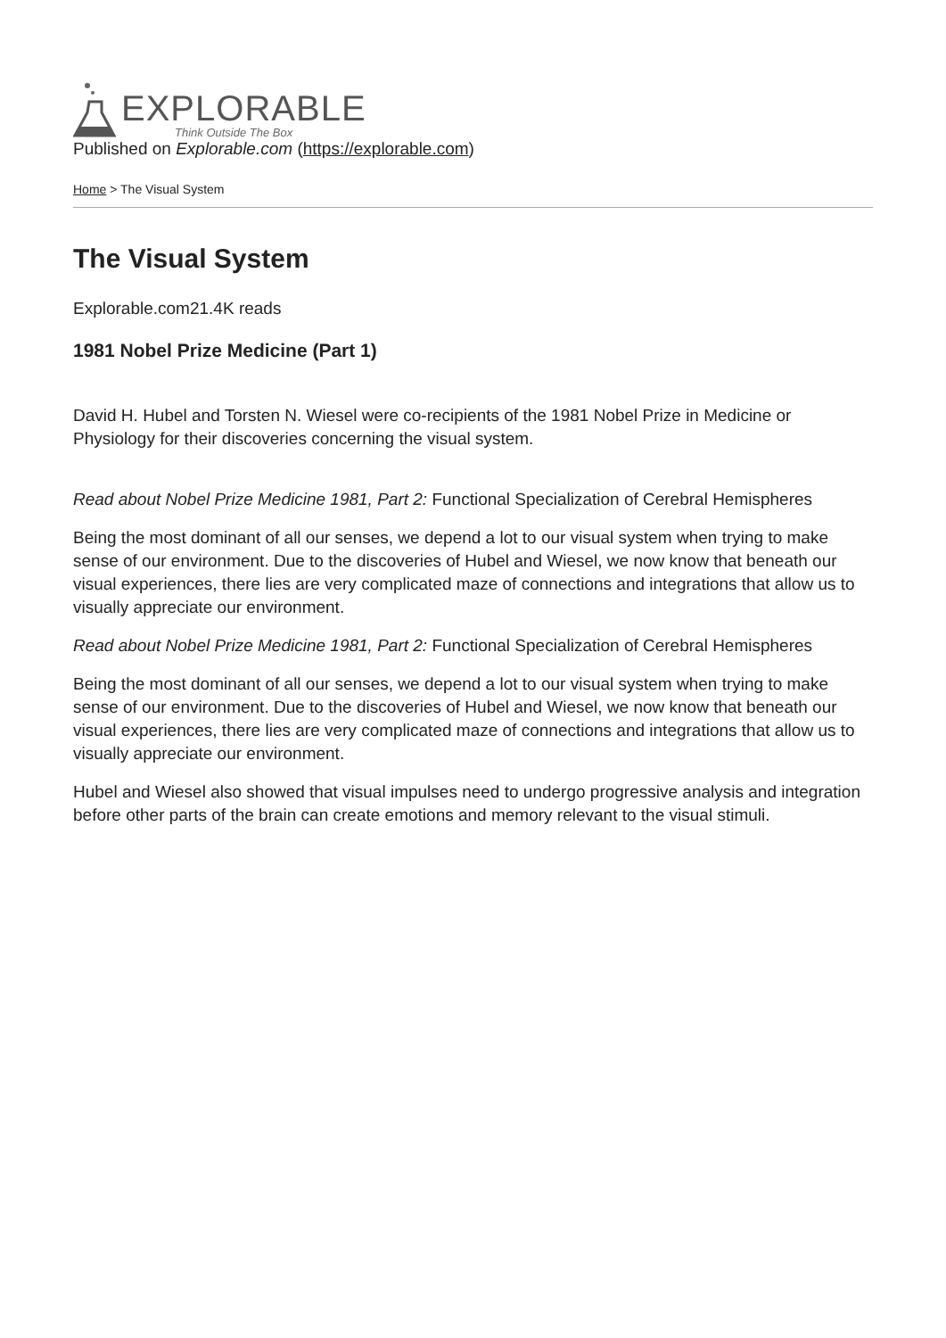EXPLORABLE
Think Outside The Box
Published on Explorable.com (https://explorable.com)
Home > The Visual System
The Visual System
Explorable.com21.4K reads
1981 Nobel Prize Medicine (Part 1)
David H. Hubel and Torsten N. Wiesel were co-recipients of the 1981 Nobel Prize in Medicine or Physiology for their discoveries concerning the visual system.
Read about Nobel Prize Medicine 1981, Part 2: Functional Specialization of Cerebral Hemispheres
Being the most dominant of all our senses, we depend a lot to our visual system when trying to make sense of our environment. Due to the discoveries of Hubel and Wiesel, we now know that beneath our visual experiences, there lies are very complicated maze of connections and integrations that allow us to visually appreciate our environment.
Read about Nobel Prize Medicine 1981, Part 2: Functional Specialization of Cerebral Hemispheres
Being the most dominant of all our senses, we depend a lot to our visual system when trying to make sense of our environment. Due to the discoveries of Hubel and Wiesel, we now know that beneath our visual experiences, there lies are very complicated maze of connections and integrations that allow us to visually appreciate our environment.
Hubel and Wiesel also showed that visual impulses need to undergo progressive analysis and integration before other parts of the brain can create emotions and memory relevant to the visual stimuli.